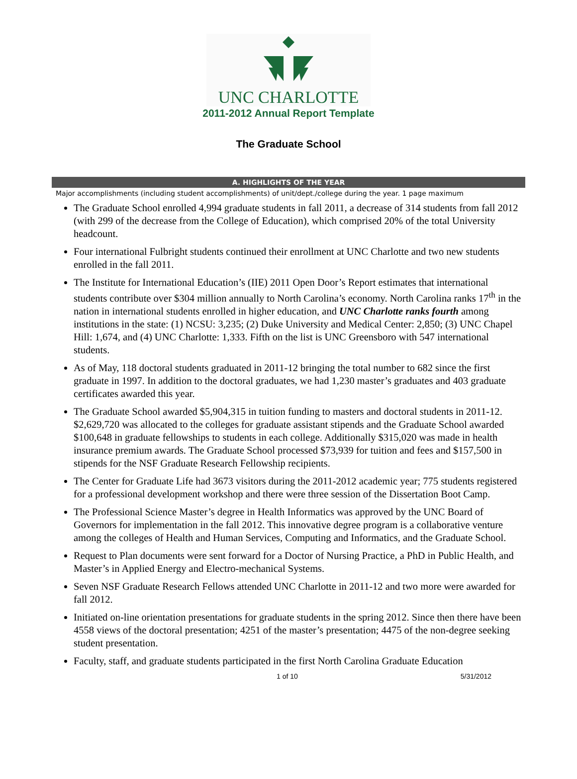UNC CHARLOTTE
2011-2012 Annual Report Template
The Graduate School
A. HIGHLIGHTS OF THE YEAR
Major accomplishments (including student accomplishments) of unit/dept./college during the year. 1 page maximum
The Graduate School enrolled 4,994 graduate students in fall 2011, a decrease of 314 students from fall 2012 (with 299 of the decrease from the College of Education), which comprised 20% of the total University headcount.
Four international Fulbright students continued their enrollment at UNC Charlotte and two new students enrolled in the fall 2011.
The Institute for International Education’s (IIE) 2011 Open Door’s Report estimates that international students contribute over $304 million annually to North Carolina’s economy. North Carolina ranks 17<sup>th</sup> in the nation in international students enrolled in higher education, and UNC Charlotte ranks fourth among institutions in the state: (1) NCSU: 3,235; (2) Duke University and Medical Center: 2,850; (3) UNC Chapel Hill: 1,674, and (4) UNC Charlotte: 1,333. Fifth on the list is UNC Greensboro with 547 international students.
As of May, 118 doctoral students graduated in 2011-12 bringing the total number to 682 since the first graduate in 1997. In addition to the doctoral graduates, we had 1,230 master’s graduates and 403 graduate certificates awarded this year.
The Graduate School awarded $5,904,315 in tuition funding to masters and doctoral students in 2011-12. $2,629,720 was allocated to the colleges for graduate assistant stipends and the Graduate School awarded $100,648 in graduate fellowships to students in each college. Additionally $315,020 was made in health insurance premium awards. The Graduate School processed $73,939 for tuition and fees and $157,500 in stipends for the NSF Graduate Research Fellowship recipients.
The Center for Graduate Life had 3673 visitors during the 2011-2012 academic year; 775 students registered for a professional development workshop and there were three session of the Dissertation Boot Camp.
The Professional Science Master’s degree in Health Informatics was approved by the UNC Board of Governors for implementation in the fall 2012. This innovative degree program is a collaborative venture among the colleges of Health and Human Services, Computing and Informatics, and the Graduate School.
Request to Plan documents were sent forward for a Doctor of Nursing Practice, a PhD in Public Health, and Master’s in Applied Energy and Electro-mechanical Systems.
Seven NSF Graduate Research Fellows attended UNC Charlotte in 2011-12 and two more were awarded for fall 2012.
Initiated on-line orientation presentations for graduate students in the spring 2012. Since then there have been 4558 views of the doctoral presentation; 4251 of the master’s presentation; 4475 of the non-degree seeking student presentation.
Faculty, staff, and graduate students participated in the first North Carolina Graduate Education
1 of 10 5/31/2012